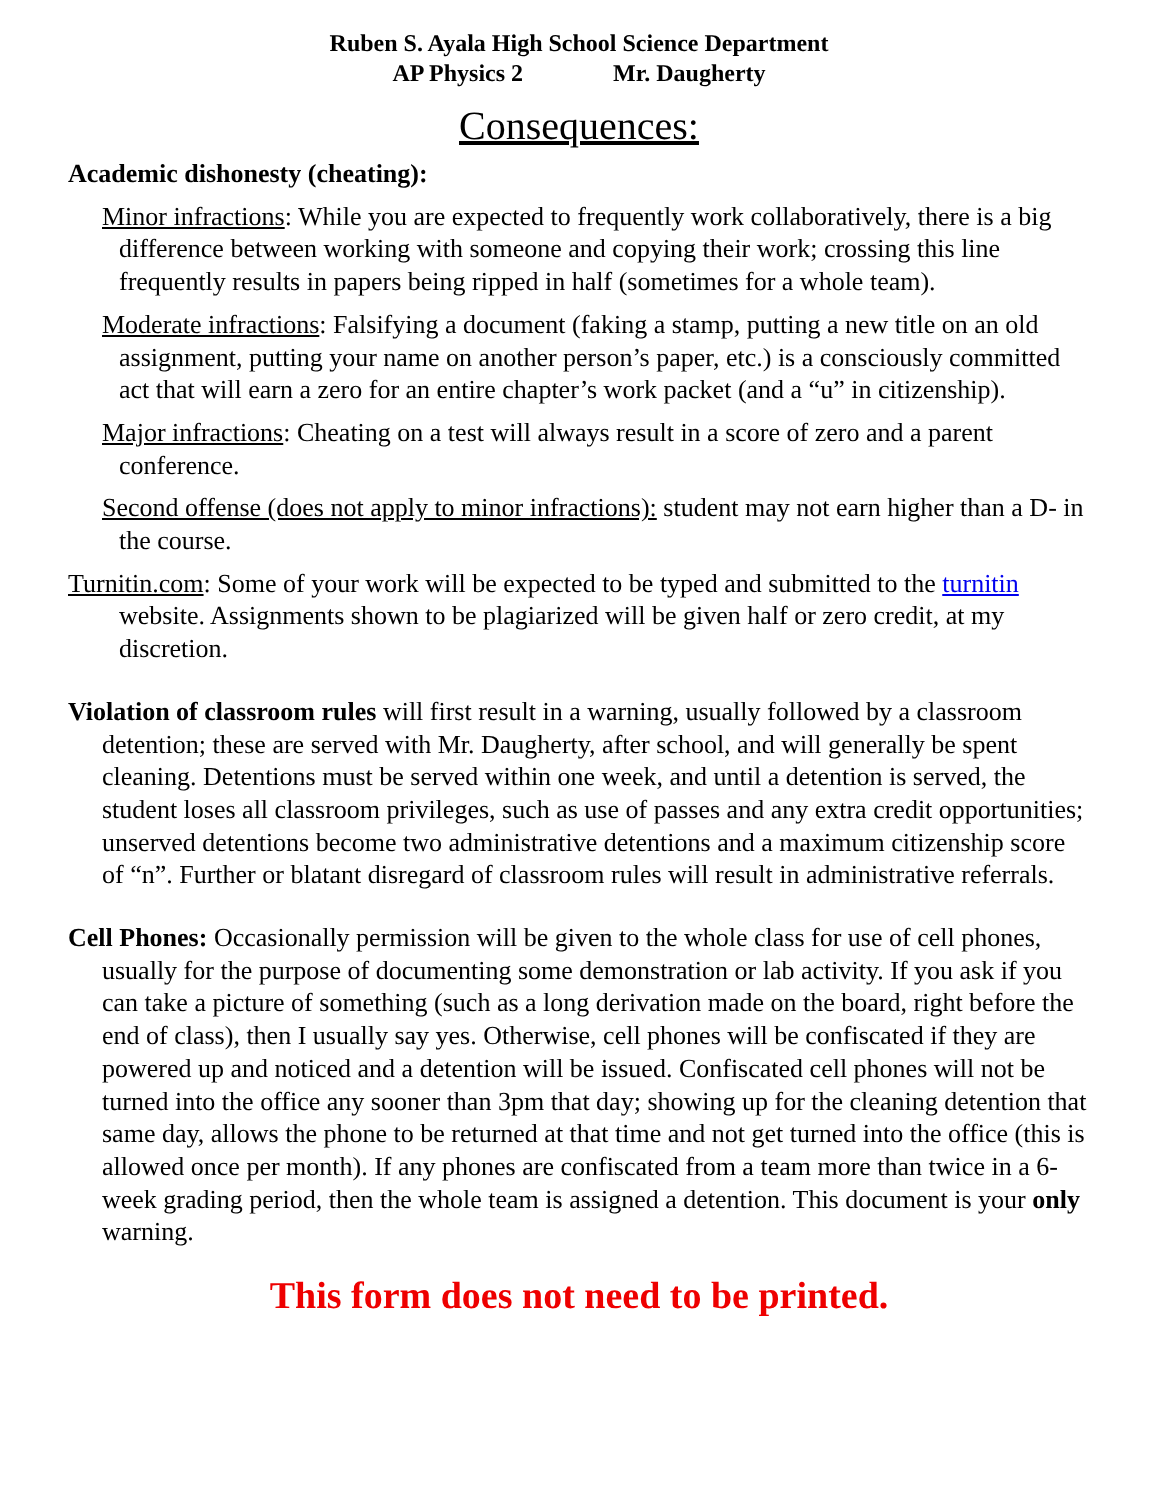Ruben S. Ayala High School Science Department
AP Physics 2 Mr. Daugherty
Consequences:
Academic dishonesty (cheating):
Minor infractions: While you are expected to frequently work collaboratively, there is a big difference between working with someone and copying their work; crossing this line frequently results in papers being ripped in half (sometimes for a whole team).
Moderate infractions: Falsifying a document (faking a stamp, putting a new title on an old assignment, putting your name on another person’s paper, etc.) is a consciously committed act that will earn a zero for an entire chapter’s work packet (and a “u” in citizenship).
Major infractions: Cheating on a test will always result in a score of zero and a parent conference.
Second offense (does not apply to minor infractions): student may not earn higher than a D- in the course.
Turnitin.com: Some of your work will be expected to be typed and submitted to the turnitin website. Assignments shown to be plagiarized will be given half or zero credit, at my discretion.
Violation of classroom rules will first result in a warning, usually followed by a classroom detention; these are served with Mr. Daugherty, after school, and will generally be spent cleaning. Detentions must be served within one week, and until a detention is served, the student loses all classroom privileges, such as use of passes and any extra credit opportunities; unserved detentions become two administrative detentions and a maximum citizenship score of “n”. Further or blatant disregard of classroom rules will result in administrative referrals.
Cell Phones: Occasionally permission will be given to the whole class for use of cell phones, usually for the purpose of documenting some demonstration or lab activity. If you ask if you can take a picture of something (such as a long derivation made on the board, right before the end of class), then I usually say yes. Otherwise, cell phones will be confiscated if they are powered up and noticed and a detention will be issued. Confiscated cell phones will not be turned into the office any sooner than 3pm that day; showing up for the cleaning detention that same day, allows the phone to be returned at that time and not get turned into the office (this is allowed once per month). If any phones are confiscated from a team more than twice in a 6-week grading period, then the whole team is assigned a detention. This document is your only warning.
This form does not need to be printed.